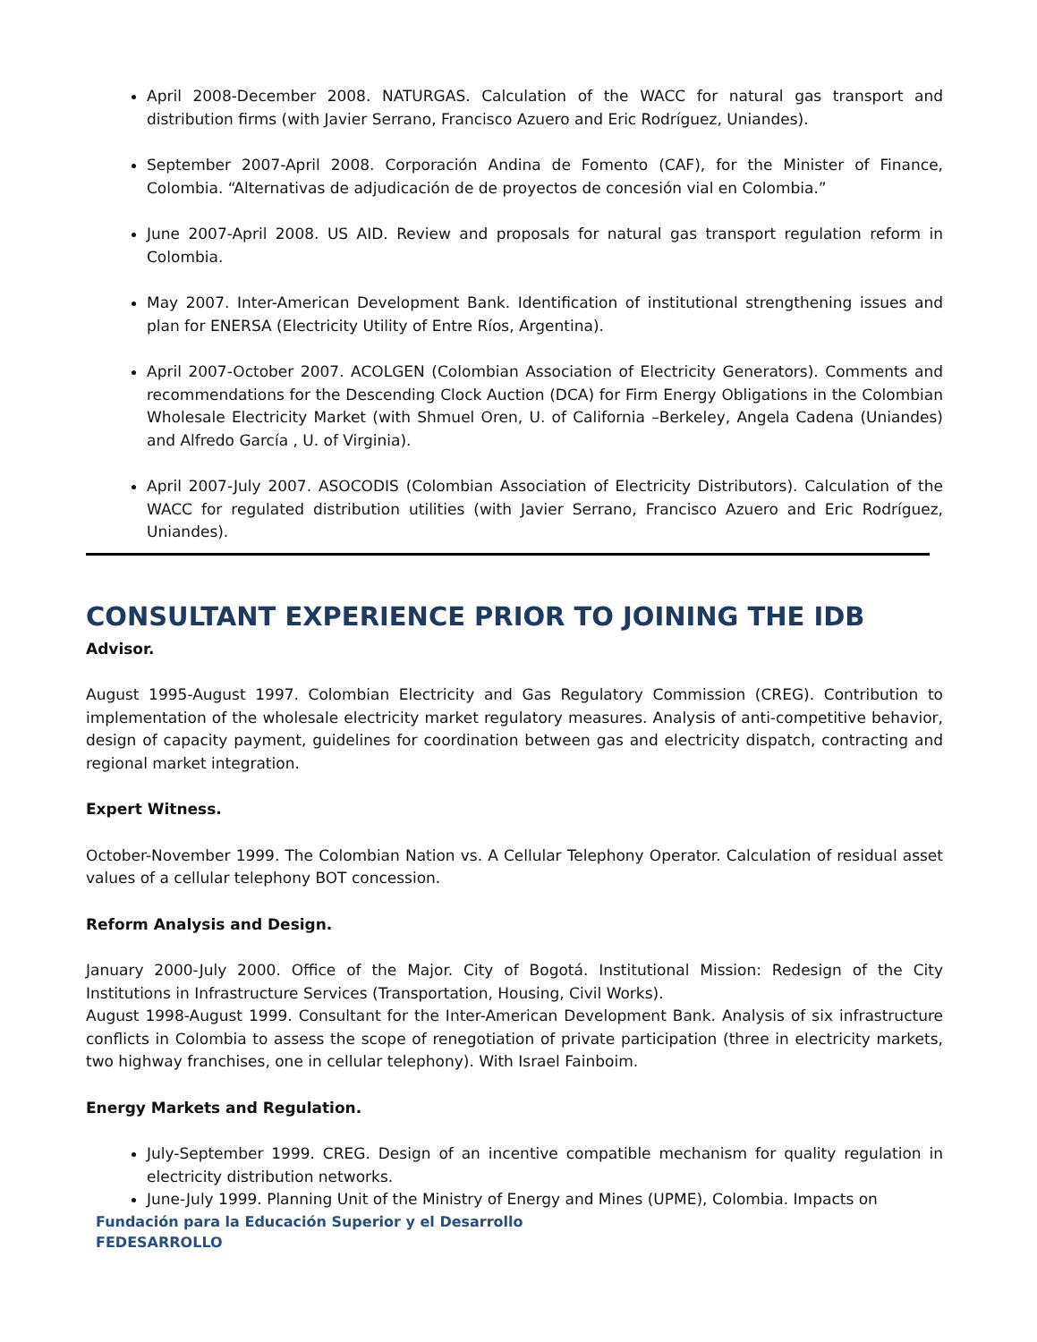April 2008-December 2008. NATURGAS. Calculation of the WACC for natural gas transport and distribution firms (with Javier Serrano, Francisco Azuero and Eric Rodríguez, Uniandes).
September 2007-April 2008. Corporación Andina de Fomento (CAF), for the Minister of Finance, Colombia. “Alternativas de adjudicación de de proyectos de concesión vial en Colombia.”
June 2007-April 2008. US AID. Review and proposals for natural gas transport regulation reform in Colombia.
May 2007. Inter-American Development Bank. Identification of institutional strengthening issues and plan for ENERSA (Electricity Utility of Entre Ríos, Argentina).
April 2007-October 2007. ACOLGEN (Colombian Association of Electricity Generators). Comments and recommendations for the Descending Clock Auction (DCA) for Firm Energy Obligations in the Colombian Wholesale Electricity Market (with Shmuel Oren, U. of California –Berkeley, Angela Cadena (Uniandes) and Alfredo García , U. of Virginia).
April 2007-July 2007. ASOCODIS (Colombian Association of Electricity Distributors). Calculation of the WACC for regulated distribution utilities (with Javier Serrano, Francisco Azuero and Eric Rodríguez, Uniandes).
CONSULTANT EXPERIENCE PRIOR TO JOINING THE IDB
Advisor.
August 1995-August 1997. Colombian Electricity and Gas Regulatory Commission (CREG). Contribution to implementation of the wholesale electricity market regulatory measures. Analysis of anti-competitive behavior, design of capacity payment, guidelines for coordination between gas and electricity dispatch, contracting and regional market integration.
Expert Witness.
October-November 1999. The Colombian Nation vs. A Cellular Telephony Operator. Calculation of residual asset values of a cellular telephony BOT concession.
Reform Analysis and Design.
January 2000-July 2000. Office of the Major. City of Bogotá. Institutional Mission: Redesign of the City Institutions in Infrastructure Services (Transportation, Housing, Civil Works).
August 1998-August 1999. Consultant for the Inter-American Development Bank. Analysis of six infrastructure conflicts in Colombia to assess the scope of renegotiation of private participation (three in electricity markets, two highway franchises, one in cellular telephony). With Israel Fainboim.
Energy Markets and Regulation.
July-September 1999. CREG. Design of an incentive compatible mechanism for quality regulation in electricity distribution networks.
June-July 1999. Planning Unit of the Ministry of Energy and Mines (UPME), Colombia. Impacts on
Fundación para la Educación Superior y el Desarrollo
FEDESARROLLO